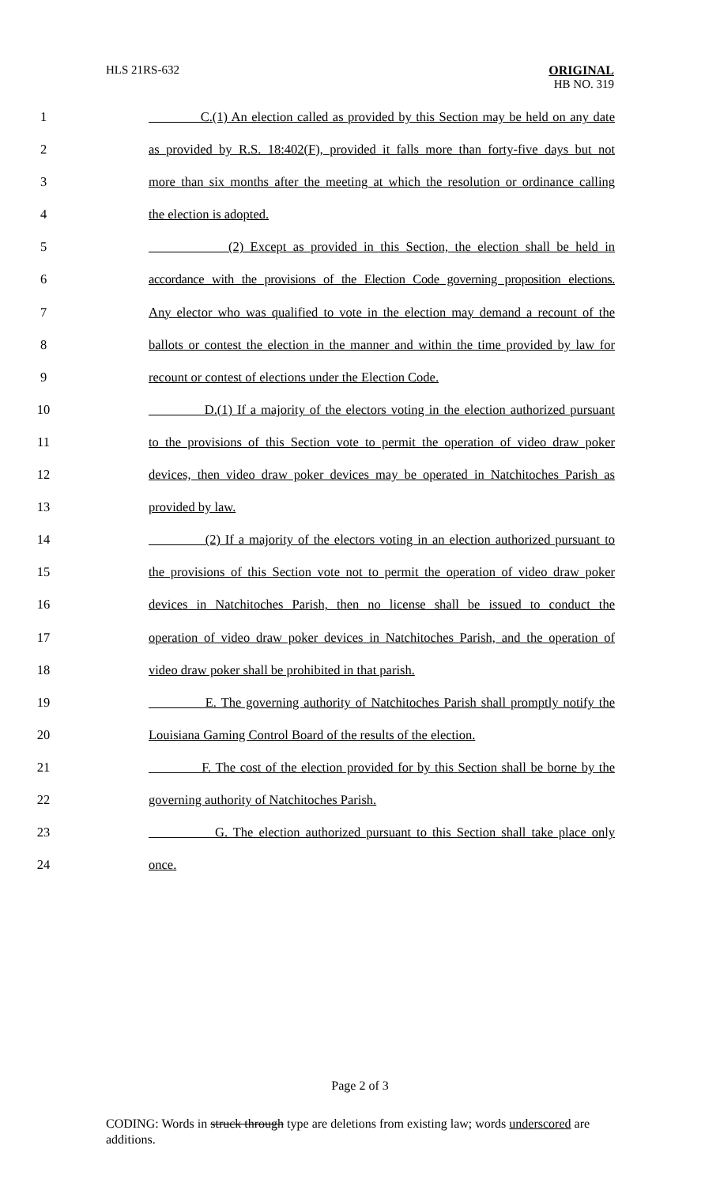HLS 21RS-632
ORIGINAL
HB NO. 319
1 C.(1) An election called as provided by this Section may be held on any date
2 as provided by R.S. 18:402(F), provided it falls more than forty-five days but not
3 more than six months after the meeting at which the resolution or ordinance calling
4 the election is adopted.
5 (2) Except as provided in this Section, the election shall be held in
6 accordance with the provisions of the Election Code governing proposition elections.
7 Any elector who was qualified to vote in the election may demand a recount of the
8 ballots or contest the election in the manner and within the time provided by law for
9 recount or contest of elections under the Election Code.
10 D.(1) If a majority of the electors voting in the election authorized pursuant
11 to the provisions of this Section vote to permit the operation of video draw poker
12 devices, then video draw poker devices may be operated in Natchitoches Parish as
13 provided by law.
14 (2) If a majority of the electors voting in an election authorized pursuant to
15 the provisions of this Section vote not to permit the operation of video draw poker
16 devices in Natchitoches Parish, then no license shall be issued to conduct the
17 operation of video draw poker devices in Natchitoches Parish, and the operation of
18 video draw poker shall be prohibited in that parish.
19 E. The governing authority of Natchitoches Parish shall promptly notify the
20 Louisiana Gaming Control Board of the results of the election.
21 F. The cost of the election provided for by this Section shall be borne by the
22 governing authority of Natchitoches Parish.
23 G. The election authorized pursuant to this Section shall take place only
24 once.
Page 2 of 3
CODING: Words in struck through type are deletions from existing law; words underscored are additions.